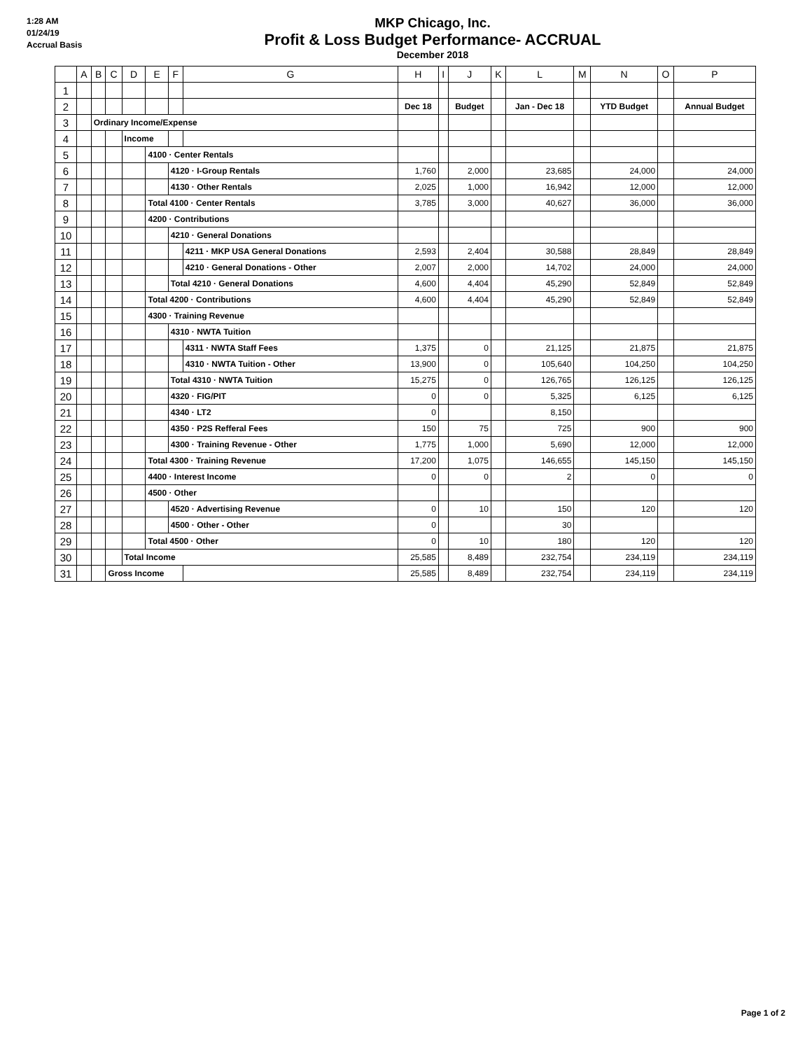1:28 AM
01/24/19
Accrual Basis
MKP Chicago, Inc.
Profit & Loss Budget Performance- ACCRUAL
December 2018
| | A | B | C | D | E | F | G | H | I | J | K | L | M | N | O | P |
| --- | --- | --- | --- | --- | --- | --- | --- | --- | --- | --- | --- | --- | --- | --- | --- | --- |
| 1 | | | | | | | | | | | | | | | | |
| 2 | | | | | | | | Dec 18 | | Budget | | Jan - Dec 18 | | YTD Budget | | Annual Budget |
| 3 | | Ordinary Income/Expense | | | | | | | | | | | | | | |
| 4 | | | | Income | | | | | | | | | | | | |
| 5 | | | | | 4100 · Center Rentals | | | | | | | | | | | |
| 6 | | | | | | 4120 · I-Group Rentals | | 1,760 | | 2,000 | | 23,685 | | 24,000 | | 24,000 |
| 7 | | | | | | 4130 · Other Rentals | | 2,025 | | 1,000 | | 16,942 | | 12,000 | | 12,000 |
| 8 | | | | | Total 4100 · Center Rentals | | | 3,785 | | 3,000 | | 40,627 | | 36,000 | | 36,000 |
| 9 | | | | | 4200 · Contributions | | | | | | | | | | | |
| 10 | | | | | | 4210 · General Donations | | | | | | | | | | |
| 11 | | | | | | | 4211 · MKP USA General Donations | 2,593 | | 2,404 | | 30,588 | | 28,849 | | 28,849 |
| 12 | | | | | | | 4210 · General Donations - Other | 2,007 | | 2,000 | | 14,702 | | 24,000 | | 24,000 |
| 13 | | | | | | Total 4210 · General Donations | | 4,600 | | 4,404 | | 45,290 | | 52,849 | | 52,849 |
| 14 | | | | | Total 4200 · Contributions | | | 4,600 | | 4,404 | | 45,290 | | 52,849 | | 52,849 |
| 15 | | | | | 4300 · Training Revenue | | | | | | | | | | | |
| 16 | | | | | | 4310 · NWTA Tuition | | | | | | | | | | |
| 17 | | | | | | | 4311 · NWTA Staff Fees | 1,375 | | 0 | | 21,125 | | 21,875 | | 21,875 |
| 18 | | | | | | | 4310 · NWTA Tuition - Other | 13,900 | | 0 | | 105,640 | | 104,250 | | 104,250 |
| 19 | | | | | | Total 4310 · NWTA Tuition | | 15,275 | | 0 | | 126,765 | | 126,125 | | 126,125 |
| 20 | | | | | | 4320 · FIG/PIT | | 0 | | 0 | | 5,325 | | 6,125 | | 6,125 |
| 21 | | | | | | 4340 · LT2 | | 0 | | | | 8,150 | | | | |
| 22 | | | | | | 4350 · P2S Refferal Fees | | 150 | | 75 | | 725 | | 900 | | 900 |
| 23 | | | | | | 4300 · Training Revenue - Other | | 1,775 | | 1,000 | | 5,690 | | 12,000 | | 12,000 |
| 24 | | | | | Total 4300 · Training Revenue | | | 17,200 | | 1,075 | | 146,655 | | 145,150 | | 145,150 |
| 25 | | | | | 4400 · Interest Income | | | 0 | | 0 | | 2 | | 0 | | 0 |
| 26 | | | | | 4500 · Other | | | | | | | | | | | |
| 27 | | | | | | 4520 · Advertising Revenue | | 0 | | 10 | | 150 | | 120 | | 120 |
| 28 | | | | | | 4500 · Other - Other | | 0 | | | | 30 | | | | |
| 29 | | | | | Total 4500 · Other | | | 0 | | 10 | | 180 | | 120 | | 120 |
| 30 | | | | Total Income | | | | 25,585 | | 8,489 | | 232,754 | | 234,119 | | 234,119 |
| 31 | | | Gross Income | | | | | 25,585 | | 8,489 | | 232,754 | | 234,119 | | 234,119 |
Page 1 of 2